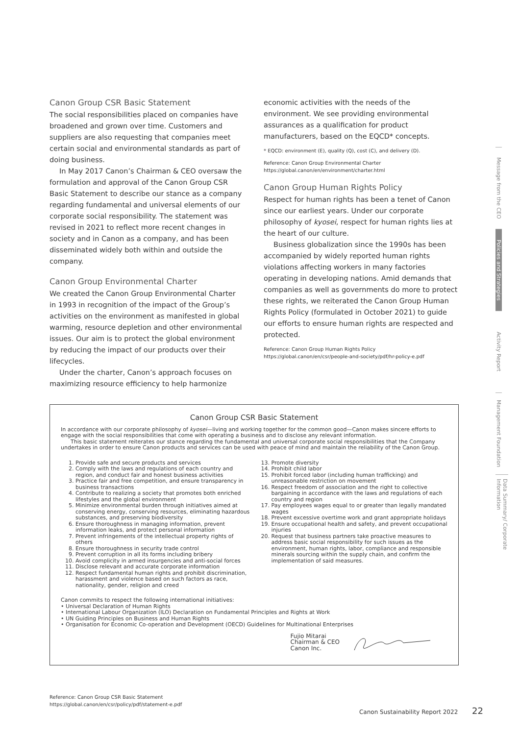Canon Group CSR Basic Statement
The social responsibilities placed on companies have broadened and grown over time. Customers and suppliers are also requesting that companies meet certain social and environmental standards as part of doing business.
In May 2017 Canon’s Chairman & CEO oversaw the formulation and approval of the Canon Group CSR Basic Statement to describe our stance as a company regarding fundamental and universal elements of our corporate social responsibility. The statement was revised in 2021 to reflect more recent changes in society and in Canon as a company, and has been disseminated widely both within and outside the company.
Canon Group Environmental Charter
We created the Canon Group Environmental Charter in 1993 in recognition of the impact of the Group’s activities on the environment as manifested in global warming, resource depletion and other environmental issues. Our aim is to protect the global environment by reducing the impact of our products over their lifecycles.
Under the charter, Canon’s approach focuses on maximizing resource efficiency to help harmonize
economic activities with the needs of the environment. We see providing environmental assurances as a qualification for product manufacturers, based on the EQCD* concepts.
* EQCD: environment (E), quality (Q), cost (C), and delivery (D).
Reference: Canon Group Environmental Charter
https://global.canon/en/environment/charter.html
Canon Group Human Rights Policy
Respect for human rights has been a tenet of Canon since our earliest years. Under our corporate philosophy of kyosei, respect for human rights lies at the heart of our culture.
Business globalization since the 1990s has been accompanied by widely reported human rights violations affecting workers in many factories operating in developing nations. Amid demands that companies as well as governments do more to protect these rights, we reiterated the Canon Group Human Rights Policy (formulated in October 2021) to guide our efforts to ensure human rights are respected and protected.
Reference: Canon Group Human Rights Policy
https://global.canon/en/csr/people-and-society/pdf/hr-policy-e.pdf
Canon Group CSR Basic Statement
In accordance with our corporate philosophy of kyosei—living and working together for the common good—Canon makes sincere efforts to engage with the social responsibilities that come with operating a business and to disclose any relevant information.
This basic statement reiterates our stance regarding the fundamental and universal corporate social responsibilities that the Company undertakes in order to ensure Canon products and services can be used with peace of mind and maintain the reliability of the Canon Group.
1. Provide safe and secure products and services
2. Comply with the laws and regulations of each country and region, and conduct fair and honest business activities
3. Practice fair and free competition, and ensure transparency in business transactions
4. Contribute to realizing a society that promotes both enriched lifestyles and the global environment
5. Minimize environmental burden through initiatives aimed at conserving energy, conserving resources, eliminating hazardous substances, and preserving biodiversity
6. Ensure thoroughness in managing information, prevent information leaks, and protect personal information
7. Prevent infringements of the intellectual property rights of others
8. Ensure thoroughness in security trade control
9. Prevent corruption in all its forms including bribery
10. Avoid complicity in armed insurgencies and anti-social forces
11. Disclose relevant and accurate corporate information
12. Respect fundamental human rights and prohibit discrimination, harassment and violence based on such factors as race, nationality, gender, religion and creed
13. Promote diversity
14. Prohibit child labor
15. Prohibit forced labor (including human trafficking) and unreasonable restriction on movement
16. Respect freedom of association and the right to collective bargaining in accordance with the laws and regulations of each country and region
17. Pay employees wages equal to or greater than legally mandated wages
18. Prevent excessive overtime work and grant appropriate holidays
19. Ensure occupational health and safety, and prevent occupational injuries
20. Request that business partners take proactive measures to address basic social responsibility for such issues as the environment, human rights, labor, compliance and responsible minerals sourcing within the supply chain, and confirm the implementation of said measures.
Canon commits to respect the following international initiatives:
• Universal Declaration of Human Rights
• International Labour Organization (ILO) Declaration on Fundamental Principles and Rights at Work
• UN Guiding Principles on Business and Human Rights
• Organisation for Economic Co-operation and Development (OECD) Guidelines for Multinational Enterprises
Fujio Mitarai
Chairman & CEO
Canon Inc.
Message from the CEO
Policies and Strategies
Activity Report
Management Foundation
Data Summary/ Corporate Information
Reference: Canon Group CSR Basic Statement
https://global.canon/en/csr/policy/pdf/statement-e.pdf
Canon Sustainability Report 2022 22